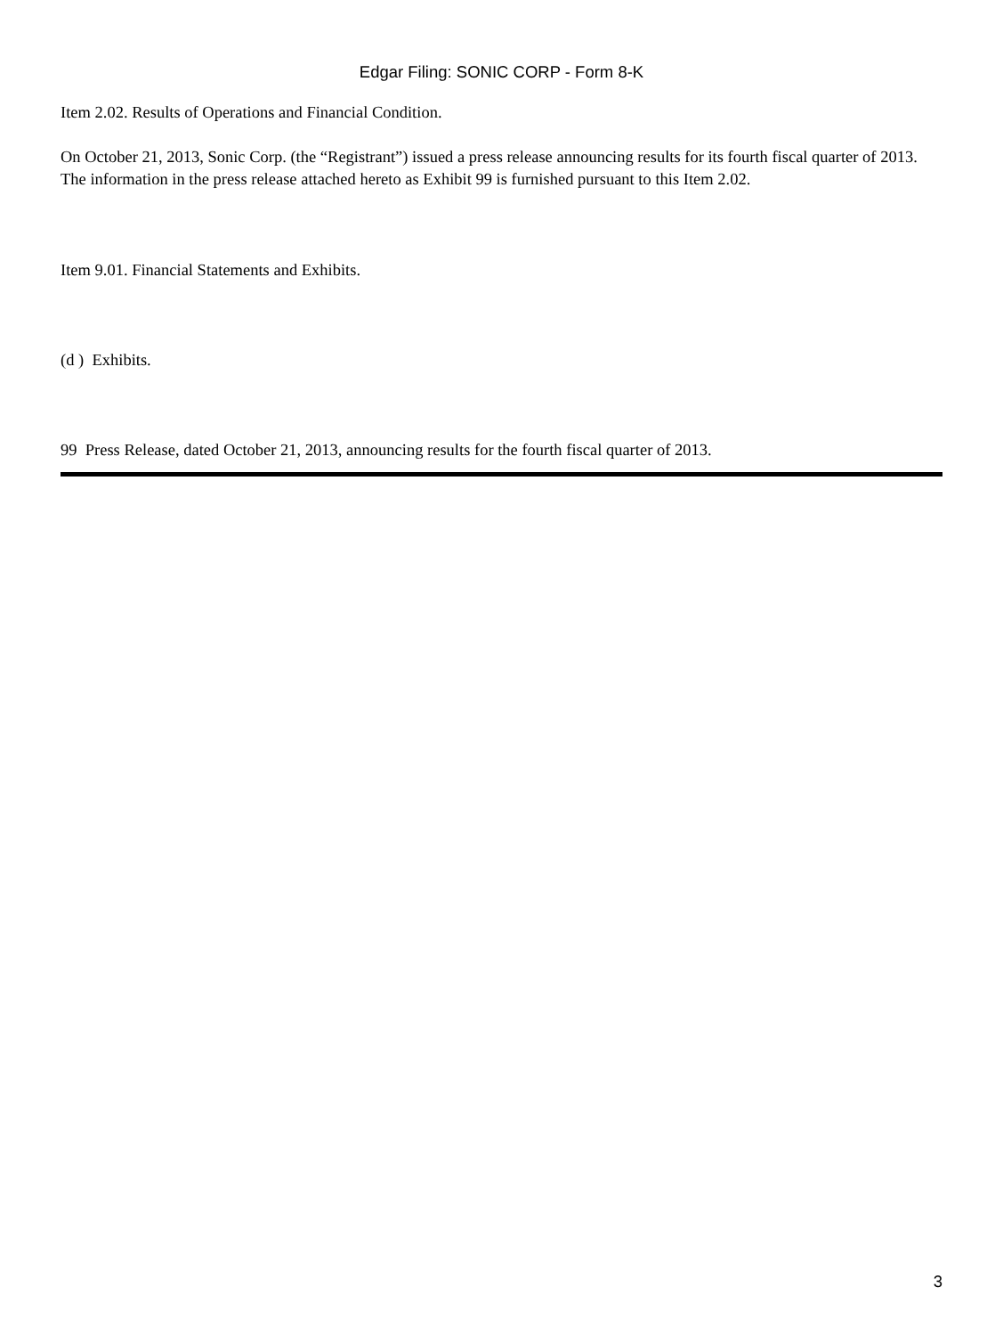Edgar Filing: SONIC CORP - Form 8-K
Item 2.02. Results of Operations and Financial Condition.
On October 21, 2013, Sonic Corp. (the “Registrant”) issued a press release announcing results for its fourth fiscal quarter of 2013. The information in the press release attached hereto as Exhibit 99 is furnished pursuant to this Item 2.02.
Item 9.01. Financial Statements and Exhibits.
(d ) Exhibits.
99 Press Release, dated October 21, 2013, announcing results for the fourth fiscal quarter of 2013.
3